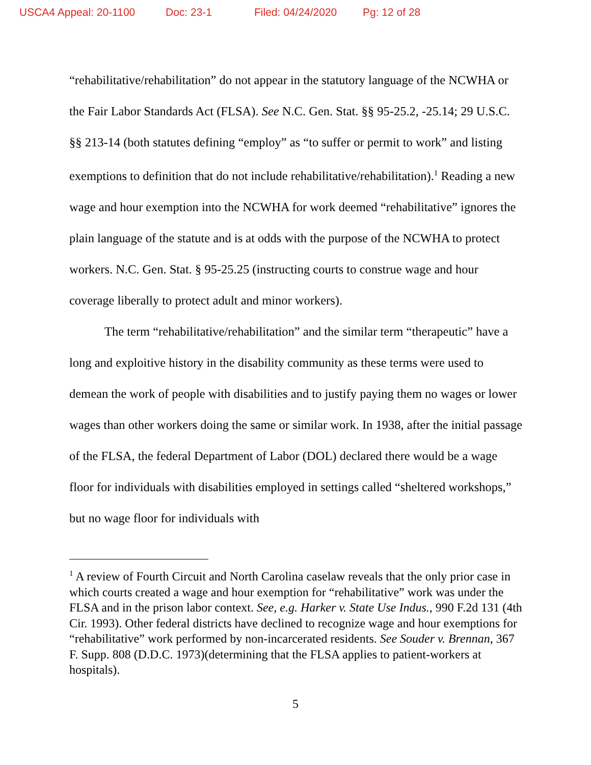USCA4 Appeal: 20-1100 Doc: 23-1 Filed: 04/24/2020 Pg: 12 of 28
“rehabilitative/rehabilitation” do not appear in the statutory language of the NCWHA or the Fair Labor Standards Act (FLSA). See N.C. Gen. Stat. §§ 95-25.2, -25.14; 29 U.S.C. §§ 213-14 (both statutes defining “employ” as “to suffer or permit to work” and listing exemptions to definition that do not include rehabilitative/rehabilitation).<sup>1</sup> Reading a new wage and hour exemption into the NCWHA for work deemed “rehabilitative” ignores the plain language of the statute and is at odds with the purpose of the NCWHA to protect workers. N.C. Gen. Stat. § 95-25.25 (instructing courts to construe wage and hour coverage liberally to protect adult and minor workers).
The term “rehabilitative/rehabilitation” and the similar term “therapeutic” have a long and exploitive history in the disability community as these terms were used to demean the work of people with disabilities and to justify paying them no wages or lower wages than other workers doing the same or similar work. In 1938, after the initial passage of the FLSA, the federal Department of Labor (DOL) declared there would be a wage floor for individuals with disabilities employed in settings called “sheltered workshops,” but no wage floor for individuals with
<sup>1</sup> A review of Fourth Circuit and North Carolina caselaw reveals that the only prior case in which courts created a wage and hour exemption for “rehabilitative” work was under the FLSA and in the prison labor context. See, e.g. Harker v. State Use Indus., 990 F.2d 131 (4th Cir. 1993). Other federal districts have declined to recognize wage and hour exemptions for “rehabilitative” work performed by non-incarcerated residents. See Souder v. Brennan, 367 F. Supp. 808 (D.D.C. 1973)(determining that the FLSA applies to patient-workers at hospitals).
5